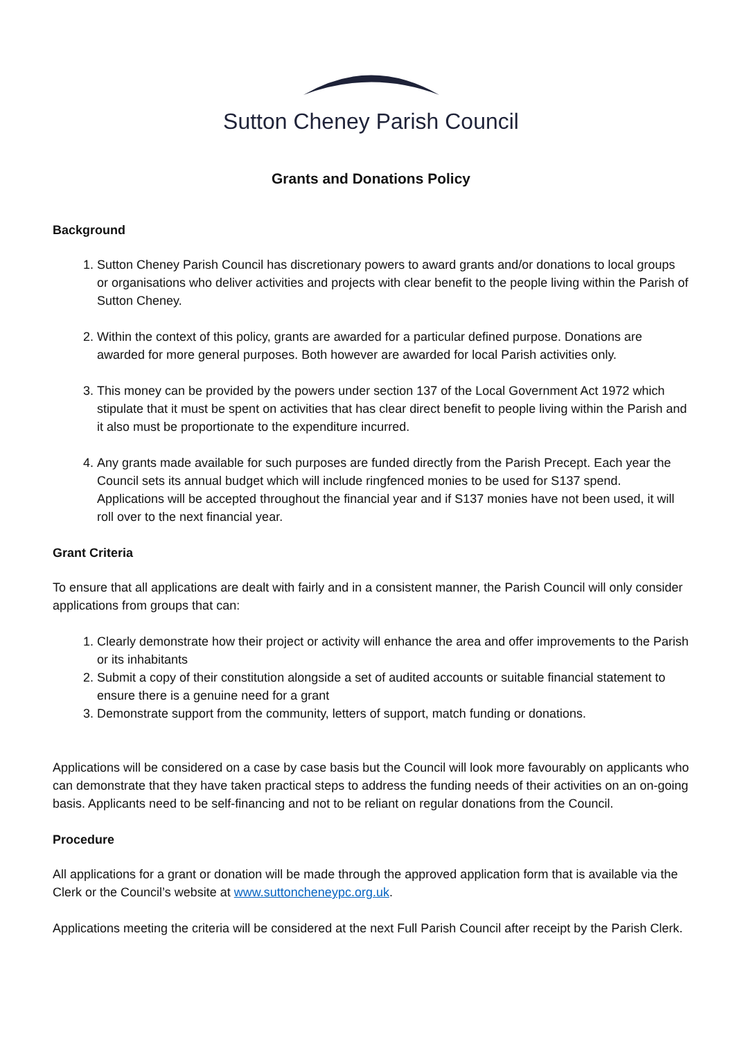Sutton Cheney Parish Council
Grants and Donations Policy
Background
1. Sutton Cheney Parish Council has discretionary powers to award grants and/or donations to local groups or organisations who deliver activities and projects with clear benefit to the people living within the Parish of Sutton Cheney.
2. Within the context of this policy, grants are awarded for a particular defined purpose. Donations are awarded for more general purposes. Both however are awarded for local Parish activities only.
3. This money can be provided by the powers under section 137 of the Local Government Act 1972 which stipulate that it must be spent on activities that has clear direct benefit to people living within the Parish and it also must be proportionate to the expenditure incurred.
4. Any grants made available for such purposes are funded directly from the Parish Precept. Each year the Council sets its annual budget which will include ringfenced monies to be used for S137 spend. Applications will be accepted throughout the financial year and if S137 monies have not been used, it will roll over to the next financial year.
Grant Criteria
To ensure that all applications are dealt with fairly and in a consistent manner, the Parish Council will only consider applications from groups that can:
1. Clearly demonstrate how their project or activity will enhance the area and offer improvements to the Parish or its inhabitants
2. Submit a copy of their constitution alongside a set of audited accounts or suitable financial statement to ensure there is a genuine need for a grant
3. Demonstrate support from the community, letters of support, match funding or donations.
Applications will be considered on a case by case basis but the Council will look more favourably on applicants who can demonstrate that they have taken practical steps to address the funding needs of their activities on an on-going basis. Applicants need to be self-financing and not to be reliant on regular donations from the Council.
Procedure
All applications for a grant or donation will be made through the approved application form that is available via the Clerk or the Council’s website at www.suttoncheneypc.org.uk.
Applications meeting the criteria will be considered at the next Full Parish Council after receipt by the Parish Clerk.